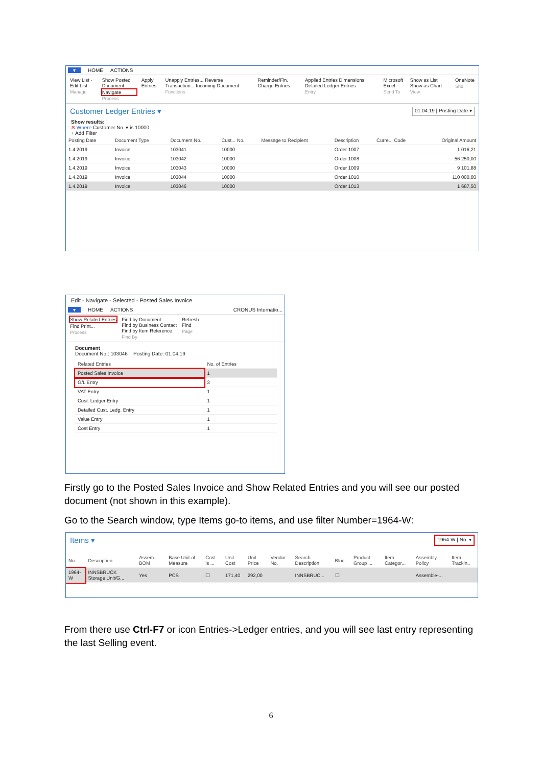▾ HOME ACTIONS
View List · Edit List
Manage
Show Posted Document
Navigate
Process
Apply Entries Unapply Entries... Reverse Transaction... Incoming Document
Functions
Reminder/Fin. Charge Entries Applied Entries Dimensions Detailed Ledger Entries
Entry
Microsoft Excel
Send To
Show as List Show as Chart
View
OneNote
Sho
Customer Ledger Entries ▾ 01.04.19 | Posting Date ▾
Show results:
✕ Where Customer No. ▾ is 10000
+ Add Filter
| Posting Date | Document Type | Document No. | Cust... No. | Message to Recipient | Description | Curre... Code | Original Amount |
| --- | --- | --- | --- | --- | --- | --- | --- |
| 1.4.2019 | Invoice | 103041 | 10000 | | Order 1007 | | 1 016,21 |
| 1.4.2019 | Invoice | 103042 | 10000 | | Order 1008 | | 56 250,00 |
| 1.4.2019 | Invoice | 103043 | 10000 | | Order 1009 | | 9 101,88 |
| 1.4.2019 | Invoice | 103044 | 10000 | | Order 1010 | | 110 000,00 |
| 1.4.2019 | Invoice | 103046 | 10000 | | Order 1013 | | 1 687,50 |
Edit - Navigate - Selected - Posted Sales Invoice
▾ HOME ACTIONS CRONUS Internatio...
Show Related Entries
Find Print...
Process
Find by Document
Find by Business Contact
Find by Item Reference
Find By
Refresh
Find
Page
Document
Document No.: 103046 Posting Date: 01.04.19
| Related Entries | No. of Entries |
| --- | --- |
| Posted Sales Invoice | 1 |
| G/L Entry | 3 |
| VAT Entry | 1 |
| Cust. Ledger Entry | 1 |
| Detailed Cust. Ledg. Entry | 1 |
| Value Entry | 1 |
| Cost Entry | 1 |
Firstly go to the Posted Sales Invoice and Show Related Entries and you will see our posted document (not shown in this example).
Go to the Search window, type Items go-to items, and use filter Number=1964-W:
Items ▾ 1964-W | No. ▾
| No. | Description | Assem... BOM | Base Unit of Measure | Cost is ... | Unit Cost | Unit Price | Vendor No. | Search Description | Bloc... | Product Group ... | Item Categor... | Assembly Policy | Item Trackin.. |
| --- | --- | --- | --- | --- | --- | --- | --- | --- | --- | --- | --- | --- | --- |
| 1964-W | INNSBRUCK Storage Unit/G... | Yes | PCS | ☐ | 171,40 | 292,00 | | INNSBRUC... | ☐ | | | Assemble-... | |
From there use Ctrl-F7 or icon Entries->Ledger entries, and you will see last entry representing the last Selling event.
6